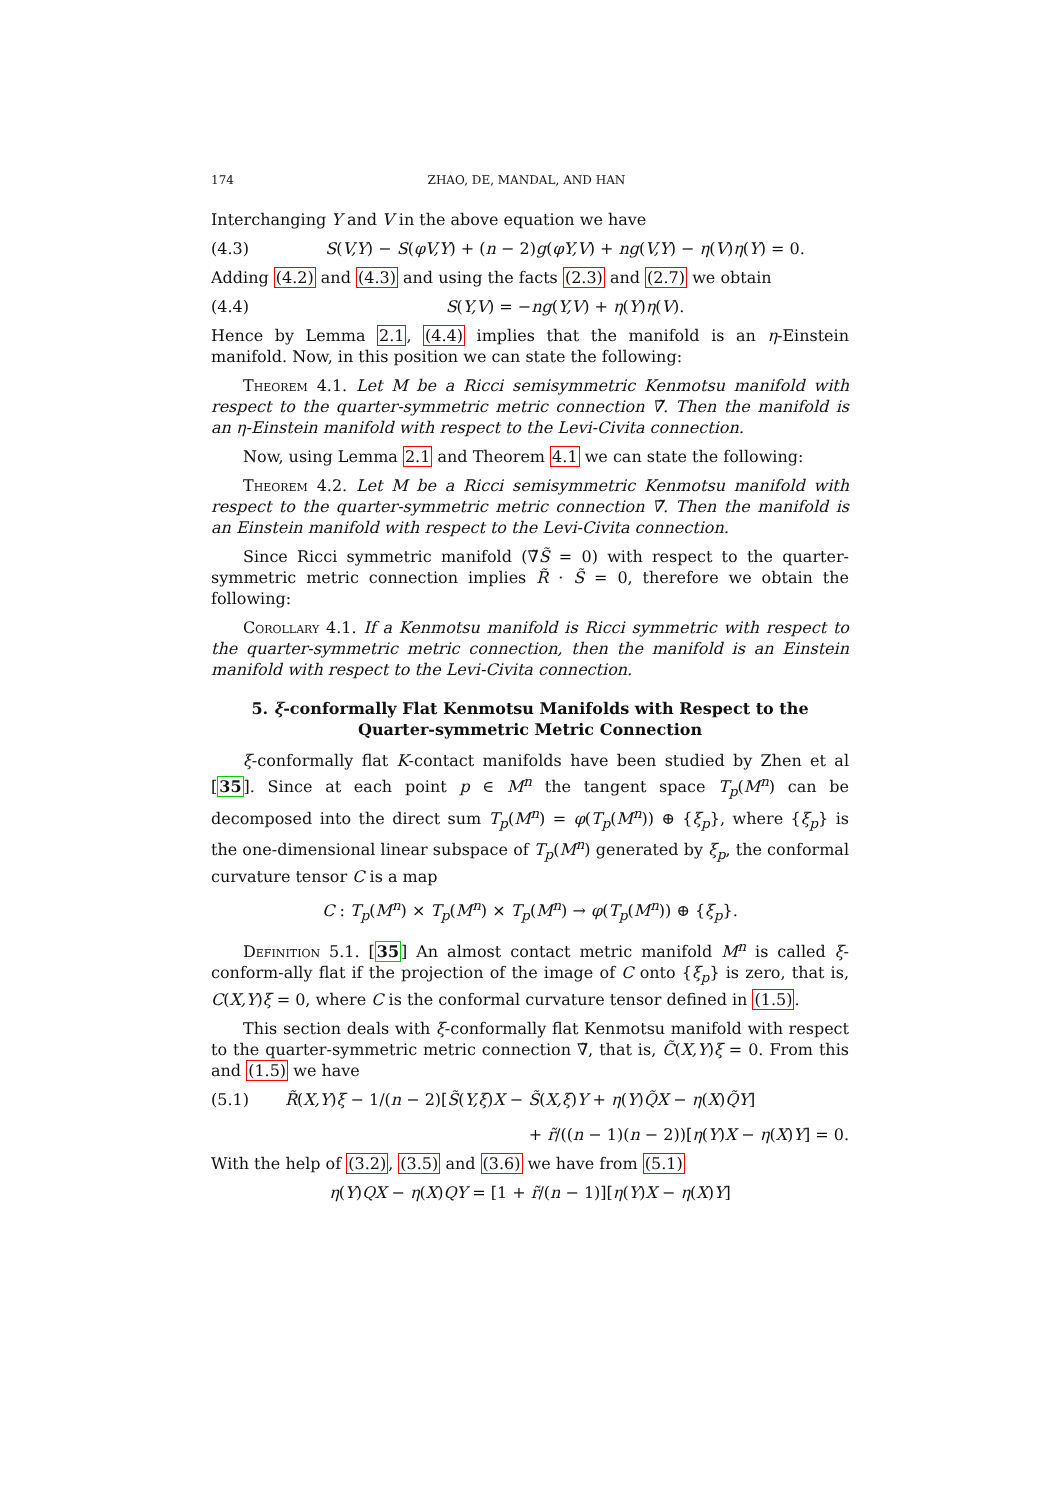174 ZHAO, DE, MANDAL, AND HAN
Interchanging Y and V in the above equation we have
(4.3) S(V,Y) − S(φV,Y) + (n − 2)g(φY,V) + ng(V,Y) − η(V)η(Y) = 0.
Adding (4.2) and (4.3) and using the facts (2.3) and (2.7) we obtain
(4.4) S(Y,V) = −ng(Y,V) + η(Y)η(V).
Hence by Lemma 2.1, (4.4) implies that the manifold is an η-Einstein manifold. Now, in this position we can state the following:
Theorem 4.1. Let M be a Ricci semisymmetric Kenmotsu manifold with respect to the quarter-symmetric metric connection ∇̃. Then the manifold is an η-Einstein manifold with respect to the Levi-Civita connection.
Now, using Lemma 2.1 and Theorem 4.1 we can state the following:
Theorem 4.2. Let M be a Ricci semisymmetric Kenmotsu manifold with respect to the quarter-symmetric metric connection ∇̃. Then the manifold is an Einstein manifold with respect to the Levi-Civita connection.
Since Ricci symmetric manifold (∇̃S̃ = 0) with respect to the quarter-symmetric metric connection implies R̃ · S̃ = 0, therefore we obtain the following:
Corollary 4.1. If a Kenmotsu manifold is Ricci symmetric with respect to the quarter-symmetric metric connection, then the manifold is an Einstein manifold with respect to the Levi-Civita connection.
5. ξ-conformally Flat Kenmotsu Manifolds with Respect to the Quarter-symmetric Metric Connection
ξ-conformally flat K-contact manifolds have been studied by Zhen et al [35]. Since at each point p ∈ M<sup>n</sup> the tangent space T<sub>p</sub>(M<sup>n</sup>) can be decomposed into the direct sum T<sub>p</sub>(M<sup>n</sup>) = φ(T<sub>p</sub>(M<sup>n</sup>)) ⊕ {ξ<sub>p</sub>}, where {ξ<sub>p</sub>} is the one-dimensional linear subspace of T<sub>p</sub>(M<sup>n</sup>) generated by ξ<sub>p</sub>, the conformal curvature tensor C is a map
C : T<sub>p</sub>(M<sup>n</sup>) × T<sub>p</sub>(M<sup>n</sup>) × T<sub>p</sub>(M<sup>n</sup>) → φ(T<sub>p</sub>(M<sup>n</sup>)) ⊕ {ξ<sub>p</sub>}.
Definition 5.1. [35] An almost contact metric manifold M<sup>n</sup> is called ξ-conform-ally flat if the projection of the image of C onto {ξ<sub>p</sub>} is zero, that is, C(X,Y)ξ = 0, where C is the conformal curvature tensor defined in (1.5).
This section deals with ξ-conformally flat Kenmotsu manifold with respect to the quarter-symmetric metric connection ∇̃, that is, C̃(X,Y)ξ = 0. From this and (1.5) we have
(5.1) R̃(X,Y)ξ − 1/(n − 2)[S̃(Y,ξ)X − S̃(X,ξ)Y + η(Y)Q̃X − η(X)Q̃Y]
+ r̃/((n − 1)(n − 2))[η(Y)X − η(X)Y] = 0.
With the help of (3.2), (3.5) and (3.6) we have from (5.1)
η(Y)QX − η(X)QY = [1 + r̃/(n − 1)][η(Y)X − η(X)Y]